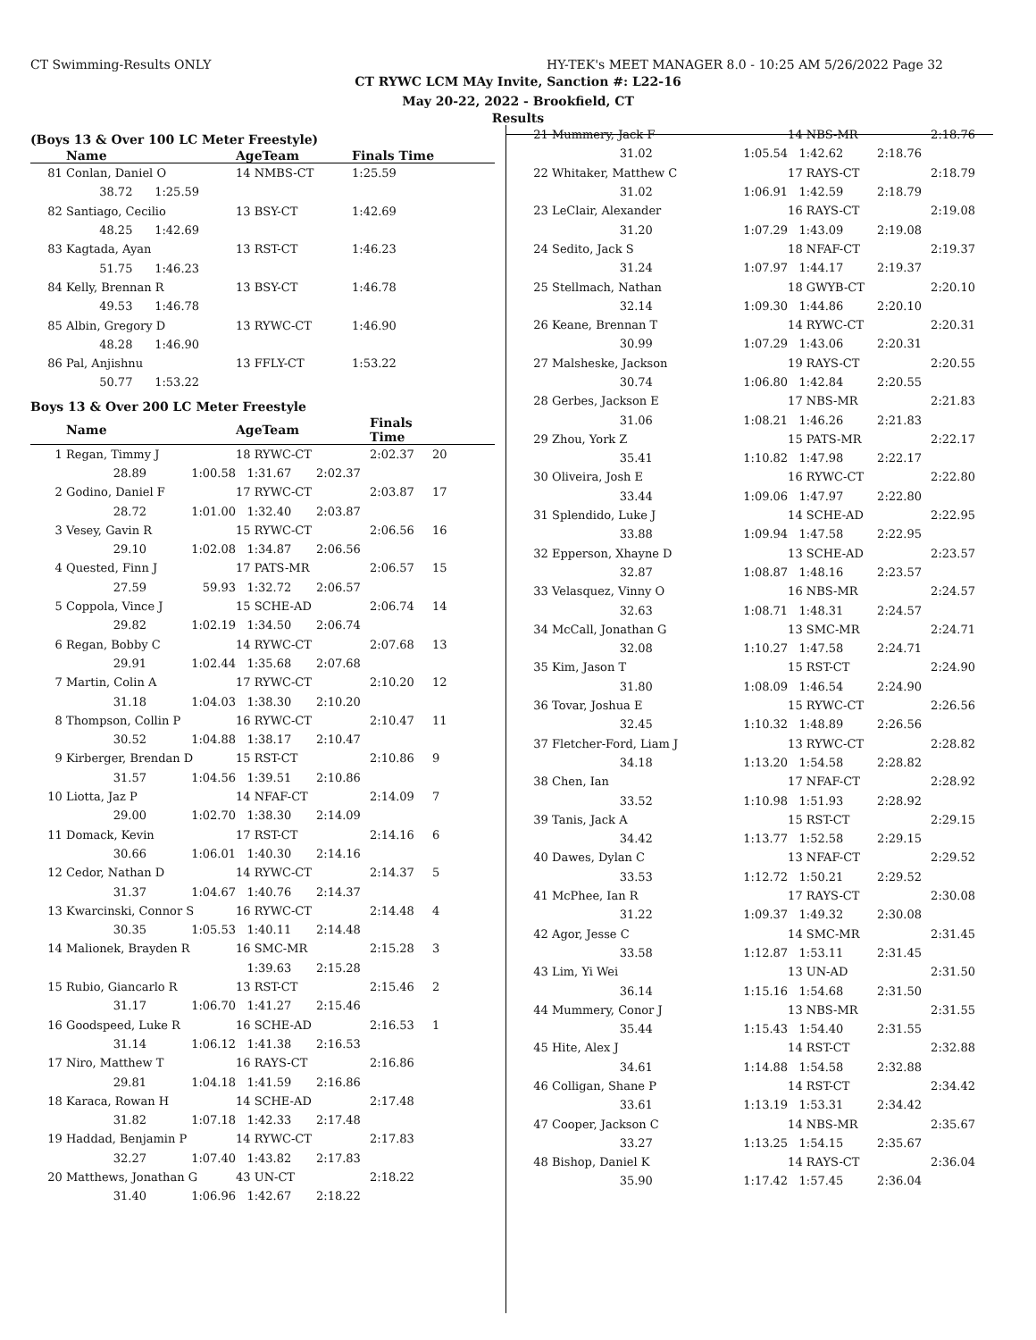CT Swimming-Results ONLY HY-TEK's MEET MANAGER 8.0 - 10:25 AM 5/26/2022 Page 32
CT RYWC LCM MAy Invite, Sanction #: L22-16
May 20-22, 2022 - Brookfield, CT
Results
(Boys 13 & Over 100 LC Meter Freestyle)
| | Name | AgeTeam | Finals Time | |
| --- | --- | --- | --- | --- |
| 81 | Conlan, Daniel O | 14 NMBS-CT | 1:25.59 | |
| | 38.72 1:25.59 | | | |
| 82 | Santiago, Cecilio | 13 BSY-CT | 1:42.69 | |
| | 48.25 1:42.69 | | | |
| 83 | Kagtada, Ayan | 13 RST-CT | 1:46.23 | |
| | 51.75 1:46.23 | | | |
| 84 | Kelly, Brennan R | 13 BSY-CT | 1:46.78 | |
| | 49.53 1:46.78 | | | |
| 85 | Albin, Gregory D | 13 RYWC-CT | 1:46.90 | |
| | 48.28 1:46.90 | | | |
| 86 | Pal, Anjishnu | 13 FFLY-CT | 1:53.22 | |
| | 50.77 1:53.22 | | | |
Boys 13 & Over 200 LC Meter Freestyle
| | Name | | AgeTeam | | Finals Time | |
| --- | --- | --- | --- | --- | --- | --- |
| 1 | Regan, Timmy J | | 18 RYWC-CT | | 2:02.37 | 20 |
| | 28.89 | 1:00.58 | 1:31.67 | 2:02.37 | | |
| 2 | Godino, Daniel F | | 17 RYWC-CT | | 2:03.87 | 17 |
| | 28.72 | 1:01.00 | 1:32.40 | 2:03.87 | | |
| 3 | Vesey, Gavin R | | 15 RYWC-CT | | 2:06.56 | 16 |
| | 29.10 | 1:02.08 | 1:34.87 | 2:06.56 | | |
| 4 | Quested, Finn J | | 17 PATS-MR | | 2:06.57 | 15 |
| | 27.59 | 59.93 | 1:32.72 | 2:06.57 | | |
| 5 | Coppola, Vince J | | 15 SCHE-AD | | 2:06.74 | 14 |
| | 29.82 | 1:02.19 | 1:34.50 | 2:06.74 | | |
| 6 | Regan, Bobby C | | 14 RYWC-CT | | 2:07.68 | 13 |
| | 29.91 | 1:02.44 | 1:35.68 | 2:07.68 | | |
| 7 | Martin, Colin A | | 17 RYWC-CT | | 2:10.20 | 12 |
| | 31.18 | 1:04.03 | 1:38.30 | 2:10.20 | | |
| 8 | Thompson, Collin P | | 16 RYWC-CT | | 2:10.47 | 11 |
| | 30.52 | 1:04.88 | 1:38.17 | 2:10.47 | | |
| 9 | Kirberger, Brendan D | | 15 RST-CT | | 2:10.86 | 9 |
| | 31.57 | 1:04.56 | 1:39.51 | 2:10.86 | | |
| 10 | Liotta, Jaz P | | 14 NFAF-CT | | 2:14.09 | 7 |
| | 29.00 | 1:02.70 | 1:38.30 | 2:14.09 | | |
| 11 | Domack, Kevin | | 17 RST-CT | | 2:14.16 | 6 |
| | 30.66 | 1:06.01 | 1:40.30 | 2:14.16 | | |
| 12 | Cedor, Nathan D | | 14 RYWC-CT | | 2:14.37 | 5 |
| | 31.37 | 1:04.67 | 1:40.76 | 2:14.37 | | |
| 13 | Kwarcinski, Connor S | | 16 RYWC-CT | | 2:14.48 | 4 |
| | 30.35 | 1:05.53 | 1:40.11 | 2:14.48 | | |
| 14 | Malionek, Brayden R | | 16 SMC-MR | | 2:15.28 | 3 |
| | | | 1:39.63 | 2:15.28 | | |
| 15 | Rubio, Giancarlo R | | 13 RST-CT | | 2:15.46 | 2 |
| | 31.17 | 1:06.70 | 1:41.27 | 2:15.46 | | |
| 16 | Goodspeed, Luke R | | 16 SCHE-AD | | 2:16.53 | 1 |
| | 31.14 | 1:06.12 | 1:41.38 | 2:16.53 | | |
| 17 | Niro, Matthew T | | 16 RAYS-CT | | 2:16.86 | |
| | 29.81 | 1:04.18 | 1:41.59 | 2:16.86 | | |
| 18 | Karaca, Rowan H | | 14 SCHE-AD | | 2:17.48 | |
| | 31.82 | 1:07.18 | 1:42.33 | 2:17.48 | | |
| 19 | Haddad, Benjamin P | | 14 RYWC-CT | | 2:17.83 | |
| | 32.27 | 1:07.40 | 1:43.82 | 2:17.83 | | |
| 20 | Matthews, Jonathan G | | 43 UN-CT | | 2:18.22 | |
| | 31.40 | 1:06.96 | 1:42.67 | 2:18.22 | | |
| 21 | Mummery, Jack F | | 14 NBS-MR | | 2:18.76 |
| | 31.02 | 1:05.54 | 1:42.62 | 2:18.76 | |
| 22 | Whitaker, Matthew C | | 17 RAYS-CT | | 2:18.79 |
| | 31.02 | 1:06.91 | 1:42.59 | 2:18.79 | |
| 23 | LeClair, Alexander | | 16 RAYS-CT | | 2:19.08 |
| | 31.20 | 1:07.29 | 1:43.09 | 2:19.08 | |
| 24 | Sedito, Jack S | | 18 NFAF-CT | | 2:19.37 |
| | 31.24 | 1:07.97 | 1:44.17 | 2:19.37 | |
| 25 | Stellmach, Nathan | | 18 GWYB-CT | | 2:20.10 |
| | 32.14 | 1:09.30 | 1:44.86 | 2:20.10 | |
| 26 | Keane, Brennan T | | 14 RYWC-CT | | 2:20.31 |
| | 30.99 | 1:07.29 | 1:43.06 | 2:20.31 | |
| 27 | Malsheske, Jackson | | 19 RAYS-CT | | 2:20.55 |
| | 30.74 | 1:06.80 | 1:42.84 | 2:20.55 | |
| 28 | Gerbes, Jackson E | | 17 NBS-MR | | 2:21.83 |
| | 31.06 | 1:08.21 | 1:46.26 | 2:21.83 | |
| 29 | Zhou, York Z | | 15 PATS-MR | | 2:22.17 |
| | 35.41 | 1:10.82 | 1:47.98 | 2:22.17 | |
| 30 | Oliveira, Josh E | | 16 RYWC-CT | | 2:22.80 |
| | 33.44 | 1:09.06 | 1:47.97 | 2:22.80 | |
| 31 | Splendido, Luke J | | 14 SCHE-AD | | 2:22.95 |
| | 33.88 | 1:09.94 | 1:47.58 | 2:22.95 | |
| 32 | Epperson, Xhayne D | | 13 SCHE-AD | | 2:23.57 |
| | 32.87 | 1:08.87 | 1:48.16 | 2:23.57 | |
| 33 | Velasquez, Vinny O | | 16 NBS-MR | | 2:24.57 |
| | 32.63 | 1:08.71 | 1:48.31 | 2:24.57 | |
| 34 | McCall, Jonathan G | | 13 SMC-MR | | 2:24.71 |
| | 32.08 | 1:10.27 | 1:47.58 | 2:24.71 | |
| 35 | Kim, Jason T | | 15 RST-CT | | 2:24.90 |
| | 31.80 | 1:08.09 | 1:46.54 | 2:24.90 | |
| 36 | Tovar, Joshua E | | 15 RYWC-CT | | 2:26.56 |
| | 32.45 | 1:10.32 | 1:48.89 | 2:26.56 | |
| 37 | Fletcher-Ford, Liam J | | 13 RYWC-CT | | 2:28.82 |
| | 34.18 | 1:13.20 | 1:54.58 | 2:28.82 | |
| 38 | Chen, Ian | | 17 NFAF-CT | | 2:28.92 |
| | 33.52 | 1:10.98 | 1:51.93 | 2:28.92 | |
| 39 | Tanis, Jack A | | 15 RST-CT | | 2:29.15 |
| | 34.42 | 1:13.77 | 1:52.58 | 2:29.15 | |
| 40 | Dawes, Dylan C | | 13 NFAF-CT | | 2:29.52 |
| | 33.53 | 1:12.72 | 1:50.21 | 2:29.52 | |
| 41 | McPhee, Ian R | | 17 RAYS-CT | | 2:30.08 |
| | 31.22 | 1:09.37 | 1:49.32 | 2:30.08 | |
| 42 | Agor, Jesse C | | 14 SMC-MR | | 2:31.45 |
| | 33.58 | 1:12.87 | 1:53.11 | 2:31.45 | |
| 43 | Lim, Yi Wei | | 13 UN-AD | | 2:31.50 |
| | 36.14 | 1:15.16 | 1:54.68 | 2:31.50 | |
| 44 | Mummery, Conor J | | 13 NBS-MR | | 2:31.55 |
| | 35.44 | 1:15.43 | 1:54.40 | 2:31.55 | |
| 45 | Hite, Alex J | | 14 RST-CT | | 2:32.88 |
| | 34.61 | 1:14.88 | 1:54.58 | 2:32.88 | |
| 46 | Colligan, Shane P | | 14 RST-CT | | 2:34.42 |
| | 33.61 | 1:13.19 | 1:53.31 | 2:34.42 | |
| 47 | Cooper, Jackson C | | 14 NBS-MR | | 2:35.67 |
| | 33.27 | 1:13.25 | 1:54.15 | 2:35.67 | |
| 48 | Bishop, Daniel K | | 14 RAYS-CT | | 2:36.04 |
| | 35.90 | 1:17.42 | 1:57.45 | 2:36.04 | |